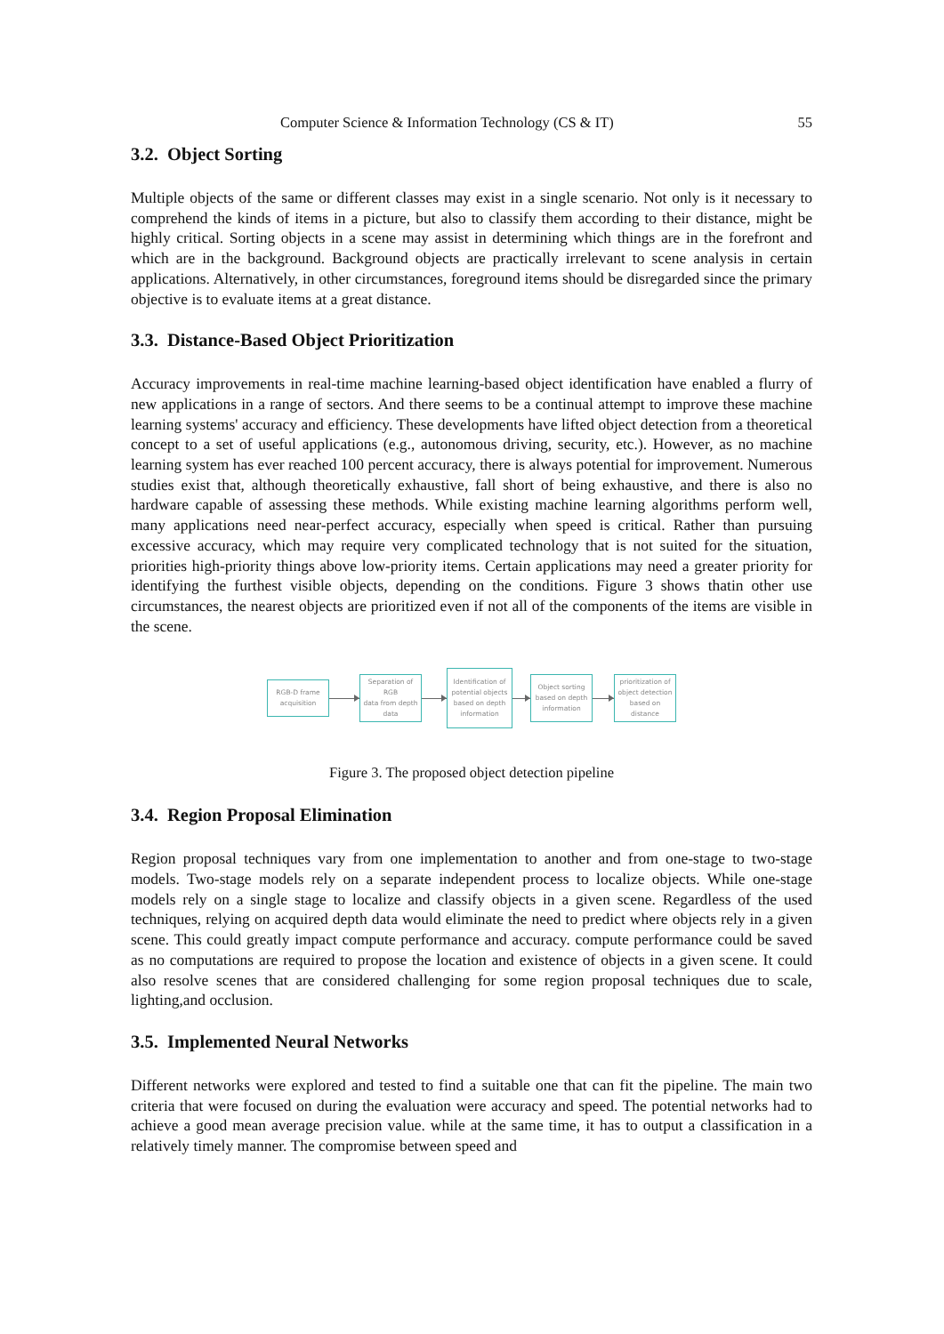Computer Science & Information Technology (CS & IT) 55
3.2. Object Sorting
Multiple objects of the same or different classes may exist in a single scenario. Not only is it necessary to comprehend the kinds of items in a picture, but also to classify them according to their distance, might be highly critical. Sorting objects in a scene may assist in determining which things are in the forefront and which are in the background. Background objects are practically irrelevant to scene analysis in certain applications. Alternatively, in other circumstances, foreground items should be disregarded since the primary objective is to evaluate items at a great distance.
3.3. Distance-Based Object Prioritization
Accuracy improvements in real-time machine learning-based object identification have enabled a flurry of new applications in a range of sectors. And there seems to be a continual attempt to improve these machine learning systems' accuracy and efficiency. These developments have lifted object detection from a theoretical concept to a set of useful applications (e.g., autonomous driving, security, etc.). However, as no machine learning system has ever reached 100 percent accuracy, there is always potential for improvement. Numerous studies exist that, although theoretically exhaustive, fall short of being exhaustive, and there is also no hardware capable of assessing these methods. While existing machine learning algorithms perform well, many applications need near-perfect accuracy, especially when speed is critical. Rather than pursuing excessive accuracy, which may require very complicated technology that is not suited for the situation, priorities high-priority things above low-priority items. Certain applications may need a greater priority for identifying the furthest visible objects, depending on the conditions. Figure 3 shows thatin other use circumstances, the nearest objects are prioritized even if not all of the components of the items are visible in the scene.
RGB-D frame
acquisition
Separation of RGB
data from depth
data
Identification of
potential objects
based on depth
information
Object sorting
based on depth
information
prioritization of
object detection
based on distance
Figure 3. The proposed object detection pipeline
3.4. Region Proposal Elimination
Region proposal techniques vary from one implementation to another and from one-stage to two-stage models. Two-stage models rely on a separate independent process to localize objects. While one-stage models rely on a single stage to localize and classify objects in a given scene. Regardless of the used techniques, relying on acquired depth data would eliminate the need to predict where objects rely in a given scene. This could greatly impact compute performance and accuracy. compute performance could be saved as no computations are required to propose the location and existence of objects in a given scene. It could also resolve scenes that are considered challenging for some region proposal techniques due to scale, lighting,and occlusion.
3.5. Implemented Neural Networks
Different networks were explored and tested to find a suitable one that can fit the pipeline. The main two criteria that were focused on during the evaluation were accuracy and speed. The potential networks had to achieve a good mean average precision value. while at the same time, it has to output a classification in a relatively timely manner. The compromise between speed and